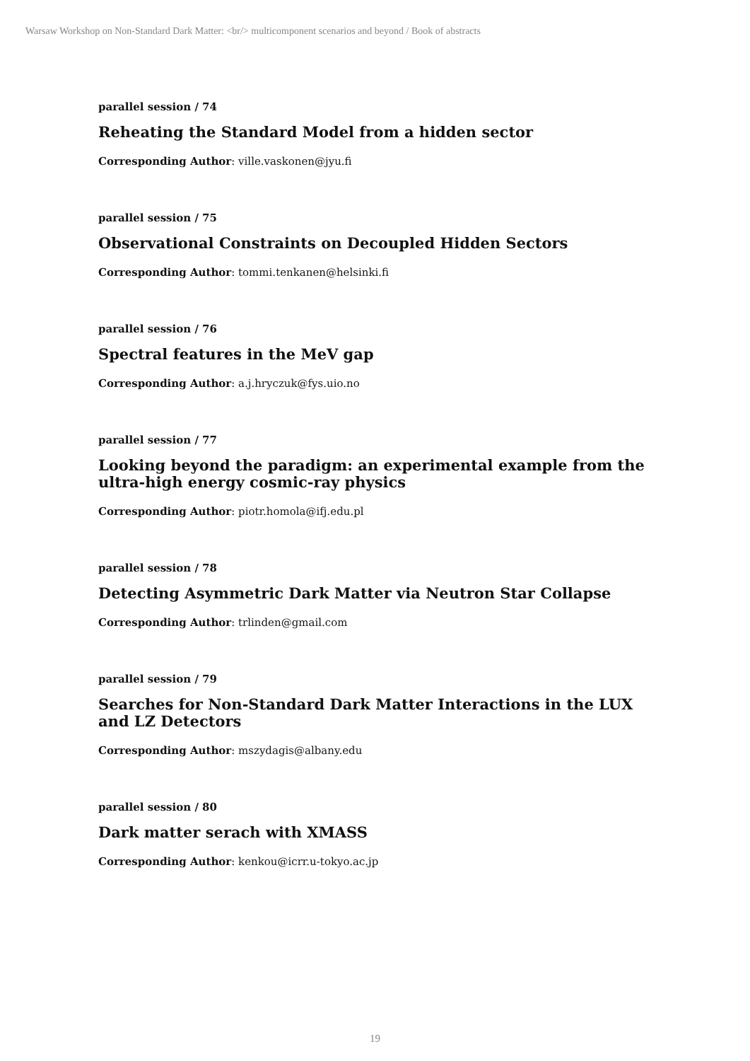Warsaw Workshop on Non-Standard Dark Matter: <br/> multicomponent scenarios and beyond / Book of abstracts
parallel session / 74
Reheating the Standard Model from a hidden sector
Corresponding Author: ville.vaskonen@jyu.fi
parallel session / 75
Observational Constraints on Decoupled Hidden Sectors
Corresponding Author: tommi.tenkanen@helsinki.fi
parallel session / 76
Spectral features in the MeV gap
Corresponding Author: a.j.hryczuk@fys.uio.no
parallel session / 77
Looking beyond the paradigm: an experimental example from the ultra-high energy cosmic-ray physics
Corresponding Author: piotr.homola@ifj.edu.pl
parallel session / 78
Detecting Asymmetric Dark Matter via Neutron Star Collapse
Corresponding Author: trlinden@gmail.com
parallel session / 79
Searches for Non-Standard Dark Matter Interactions in the LUX and LZ Detectors
Corresponding Author: mszydagis@albany.edu
parallel session / 80
Dark matter serach with XMASS
Corresponding Author: kenkou@icrr.u-tokyo.ac.jp
19